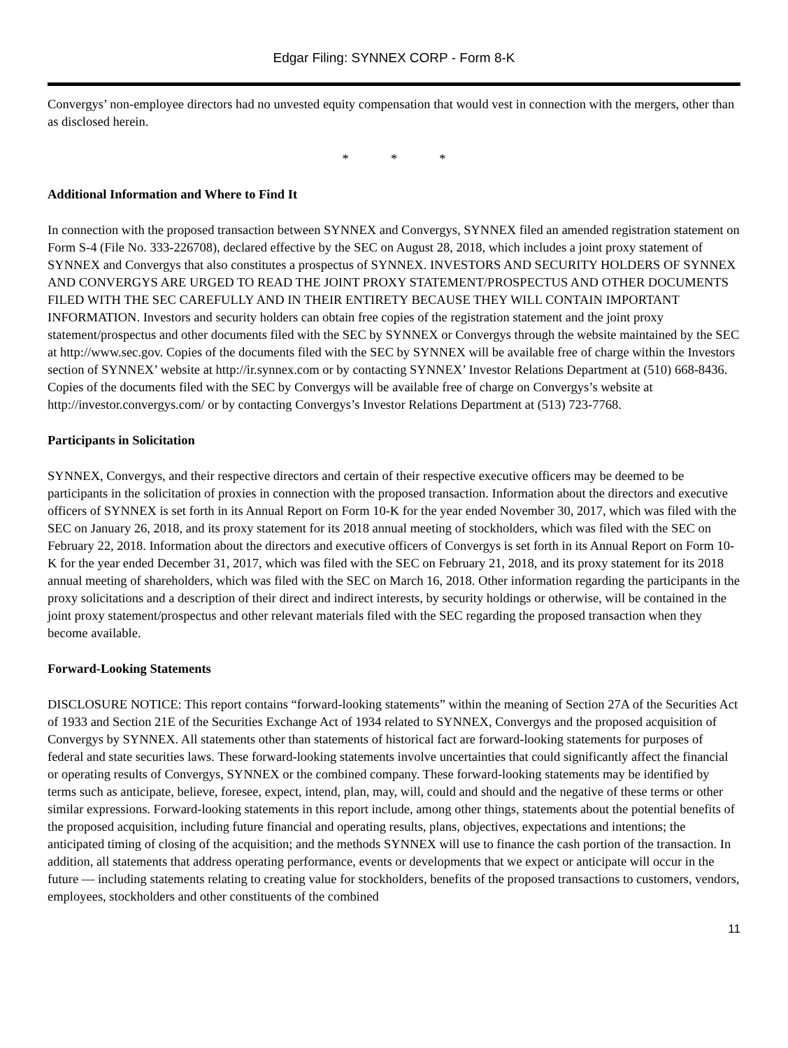Edgar Filing: SYNNEX CORP - Form 8-K
Convergys’ non-employee directors had no unvested equity compensation that would vest in connection with the mergers, other than as disclosed herein.
* * *
Additional Information and Where to Find It
In connection with the proposed transaction between SYNNEX and Convergys, SYNNEX filed an amended registration statement on Form S-4 (File No. 333-226708), declared effective by the SEC on August 28, 2018, which includes a joint proxy statement of SYNNEX and Convergys that also constitutes a prospectus of SYNNEX. INVESTORS AND SECURITY HOLDERS OF SYNNEX AND CONVERGYS ARE URGED TO READ THE JOINT PROXY STATEMENT/PROSPECTUS AND OTHER DOCUMENTS FILED WITH THE SEC CAREFULLY AND IN THEIR ENTIRETY BECAUSE THEY WILL CONTAIN IMPORTANT INFORMATION. Investors and security holders can obtain free copies of the registration statement and the joint proxy statement/prospectus and other documents filed with the SEC by SYNNEX or Convergys through the website maintained by the SEC at http://www.sec.gov. Copies of the documents filed with the SEC by SYNNEX will be available free of charge within the Investors section of SYNNEX’ website at http://ir.synnex.com or by contacting SYNNEX’ Investor Relations Department at (510) 668-8436. Copies of the documents filed with the SEC by Convergys will be available free of charge on Convergys’s website at http://investor.convergys.com/ or by contacting Convergys’s Investor Relations Department at (513) 723-7768.
Participants in Solicitation
SYNNEX, Convergys, and their respective directors and certain of their respective executive officers may be deemed to be participants in the solicitation of proxies in connection with the proposed transaction. Information about the directors and executive officers of SYNNEX is set forth in its Annual Report on Form 10-K for the year ended November 30, 2017, which was filed with the SEC on January 26, 2018, and its proxy statement for its 2018 annual meeting of stockholders, which was filed with the SEC on February 22, 2018. Information about the directors and executive officers of Convergys is set forth in its Annual Report on Form 10-K for the year ended December 31, 2017, which was filed with the SEC on February 21, 2018, and its proxy statement for its 2018 annual meeting of shareholders, which was filed with the SEC on March 16, 2018. Other information regarding the participants in the proxy solicitations and a description of their direct and indirect interests, by security holdings or otherwise, will be contained in the joint proxy statement/prospectus and other relevant materials filed with the SEC regarding the proposed transaction when they become available.
Forward-Looking Statements
DISCLOSURE NOTICE: This report contains “forward-looking statements” within the meaning of Section 27A of the Securities Act of 1933 and Section 21E of the Securities Exchange Act of 1934 related to SYNNEX, Convergys and the proposed acquisition of Convergys by SYNNEX. All statements other than statements of historical fact are forward-looking statements for purposes of federal and state securities laws. These forward-looking statements involve uncertainties that could significantly affect the financial or operating results of Convergys, SYNNEX or the combined company. These forward-looking statements may be identified by terms such as anticipate, believe, foresee, expect, intend, plan, may, will, could and should and the negative of these terms or other similar expressions. Forward-looking statements in this report include, among other things, statements about the potential benefits of the proposed acquisition, including future financial and operating results, plans, objectives, expectations and intentions; the anticipated timing of closing of the acquisition; and the methods SYNNEX will use to finance the cash portion of the transaction. In addition, all statements that address operating performance, events or developments that we expect or anticipate will occur in the future — including statements relating to creating value for stockholders, benefits of the proposed transactions to customers, vendors, employees, stockholders and other constituents of the combined
11